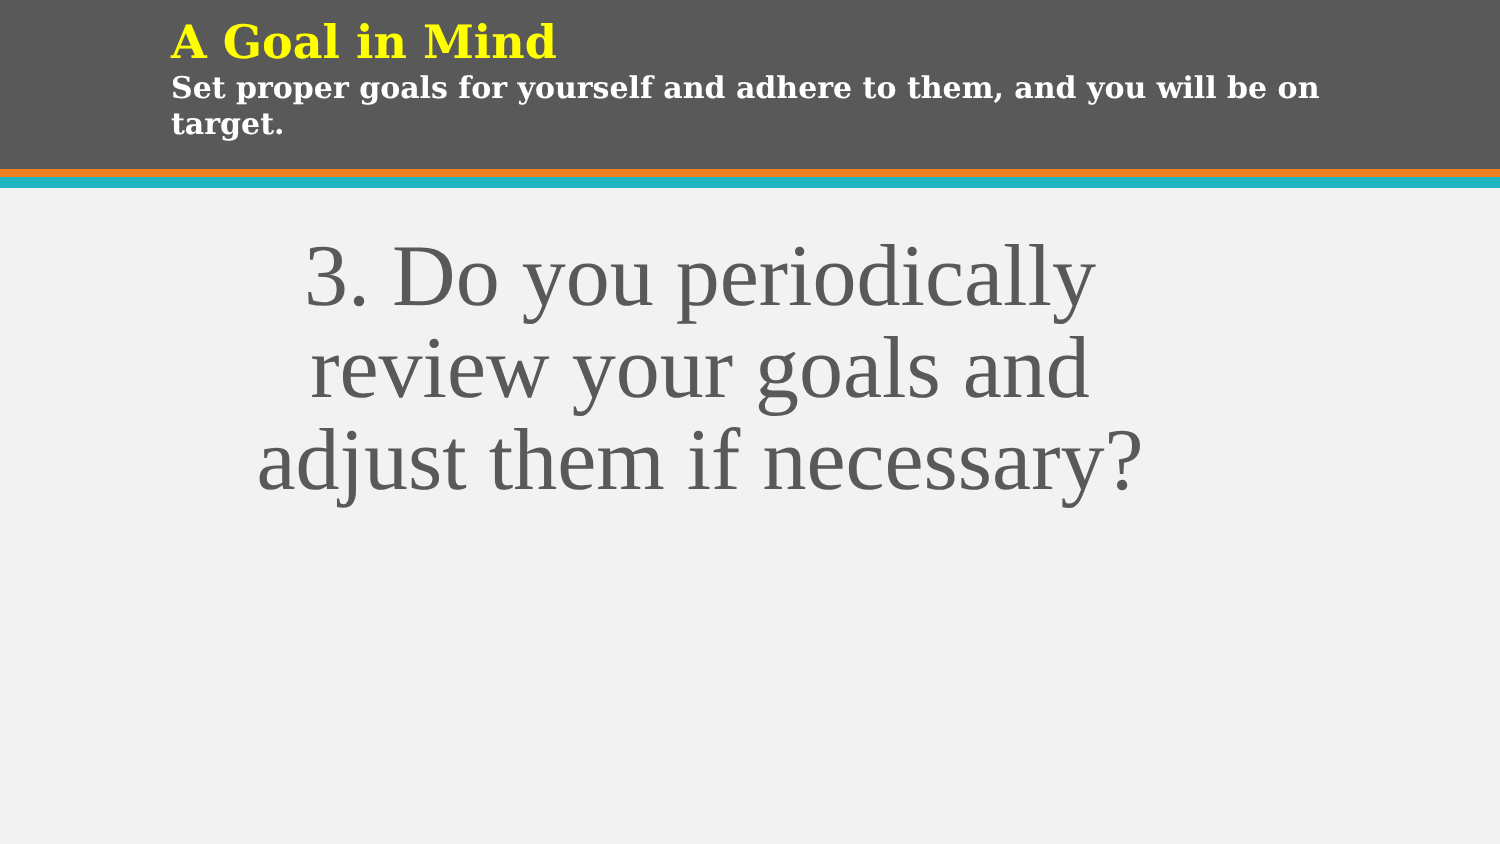A Goal in Mind
Set proper goals for yourself and adhere to them, and you will be on target.
3. Do you periodically
review your goals and
adjust them if necessary?